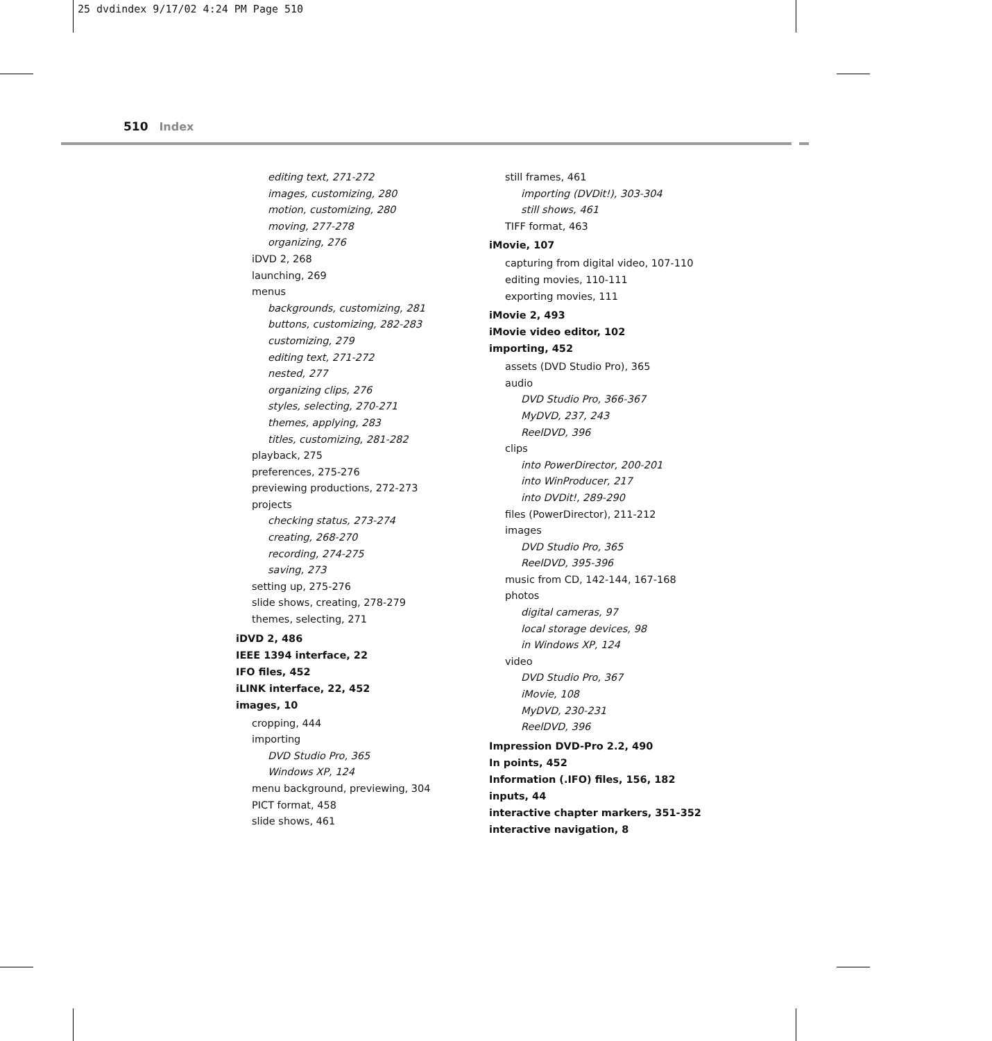25 dvdindex 9/17/02 4:24 PM Page 510
510 Index
editing text, 271-272
images, customizing, 280
motion, customizing, 280
moving, 277-278
organizing, 276
iDVD 2, 268
launching, 269
menus
backgrounds, customizing, 281
buttons, customizing, 282-283
customizing, 279
editing text, 271-272
nested, 277
organizing clips, 276
styles, selecting, 270-271
themes, applying, 283
titles, customizing, 281-282
playback, 275
preferences, 275-276
previewing productions, 272-273
projects
checking status, 273-274
creating, 268-270
recording, 274-275
saving, 273
setting up, 275-276
slide shows, creating, 278-279
themes, selecting, 271
iDVD 2, 486
IEEE 1394 interface, 22
IFO files, 452
iLINK interface, 22, 452
images, 10
cropping, 444
importing
DVD Studio Pro, 365
Windows XP, 124
menu background, previewing, 304
PICT format, 458
slide shows, 461
still frames, 461
importing (DVDit!), 303-304
still shows, 461
TIFF format, 463
iMovie, 107
capturing from digital video, 107-110
editing movies, 110-111
exporting movies, 111
iMovie 2, 493
iMovie video editor, 102
importing, 452
assets (DVD Studio Pro), 365
audio
DVD Studio Pro, 366-367
MyDVD, 237, 243
ReelDVD, 396
clips
into PowerDirector, 200-201
into WinProducer, 217
into DVDit!, 289-290
files (PowerDirector), 211-212
images
DVD Studio Pro, 365
ReelDVD, 395-396
music from CD, 142-144, 167-168
photos
digital cameras, 97
local storage devices, 98
in Windows XP, 124
video
DVD Studio Pro, 367
iMovie, 108
MyDVD, 230-231
ReelDVD, 396
Impression DVD-Pro 2.2, 490
In points, 452
Information (.IFO) files, 156, 182
inputs, 44
interactive chapter markers, 351-352
interactive navigation, 8